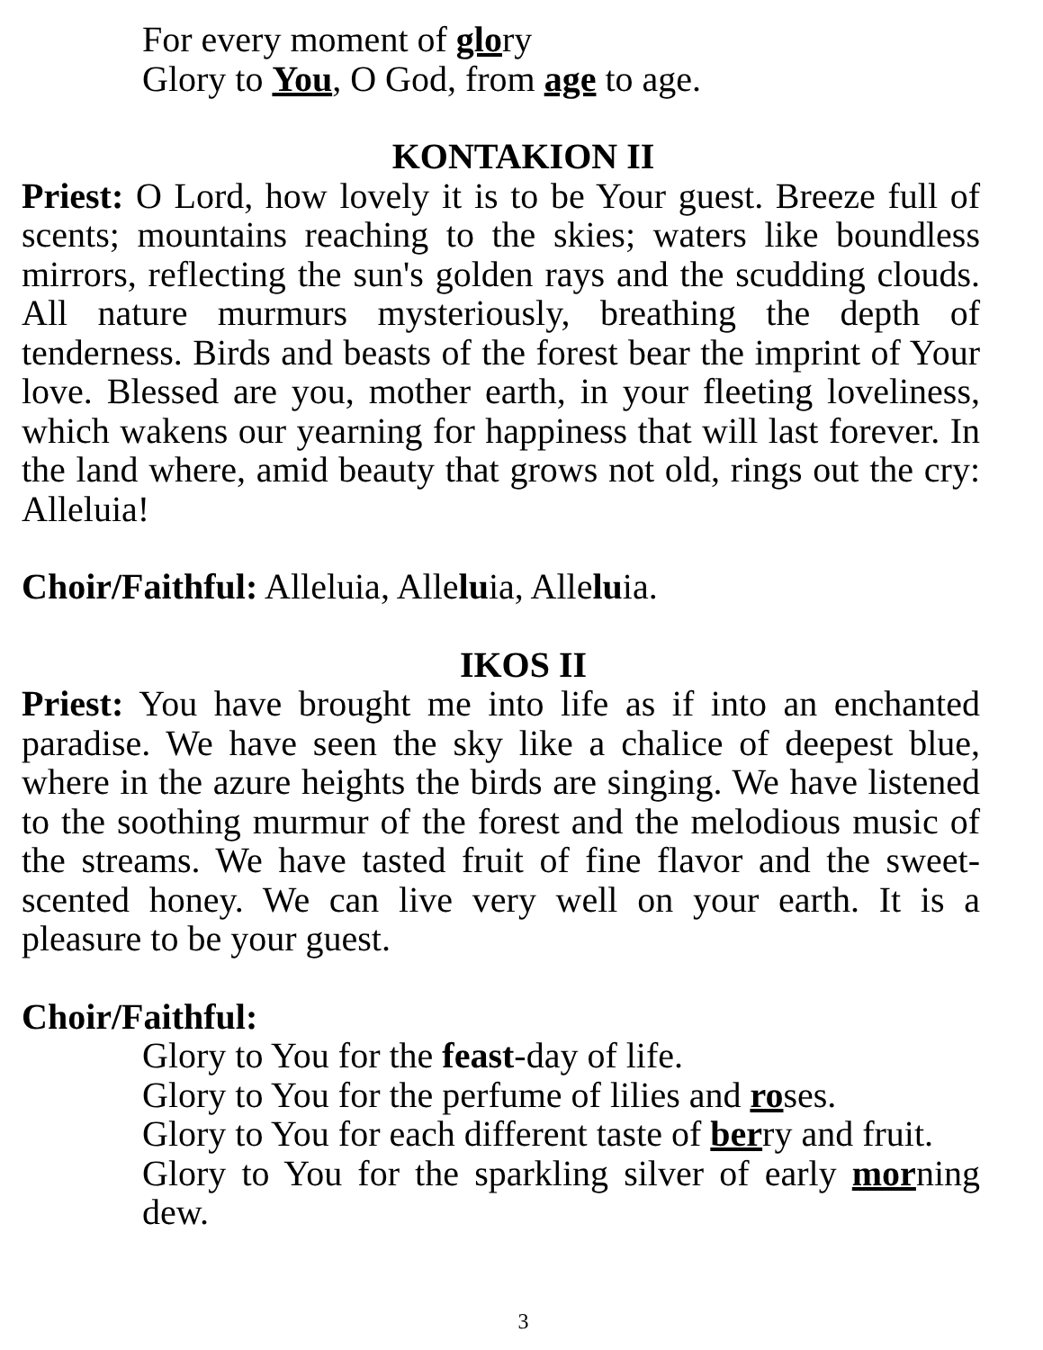For every moment of glory
Glory to You, O God, from age to age.
KONTAKION II
Priest: O Lord, how lovely it is to be Your guest. Breeze full of scents; mountains reaching to the skies; waters like boundless mirrors, reflecting the sun's golden rays and the scudding clouds. All nature murmurs mysteriously, breathing the depth of tenderness. Birds and beasts of the forest bear the imprint of Your love. Blessed are you, mother earth, in your fleeting loveliness, which wakens our yearning for happiness that will last forever. In the land where, amid beauty that grows not old, rings out the cry: Alleluia!
Choir/Faithful: Alleluia, Alleluia, Alleluia.
IKOS II
Priest: You have brought me into life as if into an enchanted paradise. We have seen the sky like a chalice of deepest blue, where in the azure heights the birds are singing. We have listened to the soothing murmur of the forest and the melodious music of the streams. We have tasted fruit of fine flavor and the sweet-scented honey. We can live very well on your earth. It is a pleasure to be your guest.
Choir/Faithful:
Glory to You for the feast-day of life.
Glory to You for the perfume of lilies and roses.
Glory to You for each different taste of berry and fruit.
Glory to You for the sparkling silver of early morning dew.
3